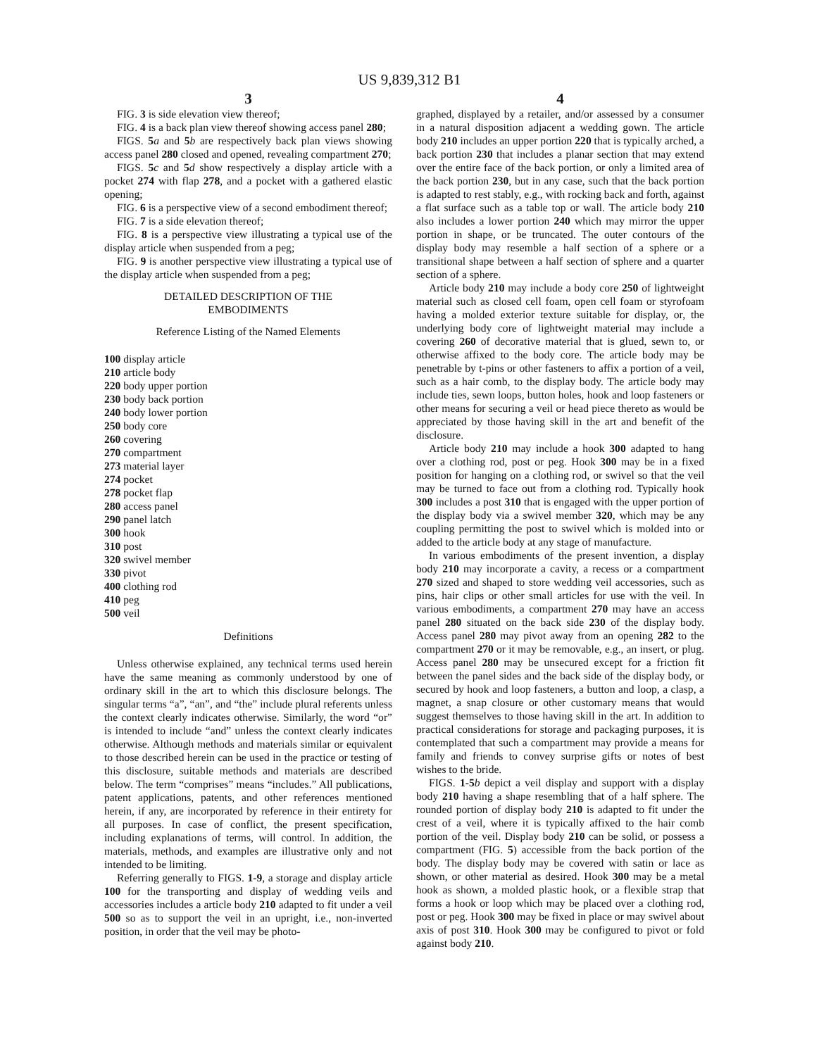US 9,839,312 B1
3
FIG. 3 is side elevation view thereof;
FIG. 4 is a back plan view thereof showing access panel 280;
FIGS. 5 a and 5 b are respectively back plan views showing access panel 280 closed and opened, revealing compartment 270;
FIGS. 5 c and 5 d show respectively a display article with a pocket 274 with flap 278, and a pocket with a gathered elastic opening;
FIG. 6 is a perspective view of a second embodiment thereof;
FIG. 7 is a side elevation thereof;
FIG. 8 is a perspective view illustrating a typical use of the display article when suspended from a peg;
FIG. 9 is another perspective view illustrating a typical use of the display article when suspended from a peg;
DETAILED DESCRIPTION OF THE
EMBODIMENTS
Reference Listing of the Named Elements
100 display article
210 article body
220 body upper portion
230 body back portion
240 body lower portion
250 body core
260 covering
270 compartment
273 material layer
274 pocket
278 pocket flap
280 access panel
290 panel latch
300 hook
310 post
320 swivel member
330 pivot
400 clothing rod
410 peg
500 veil
Definitions
Unless otherwise explained, any technical terms used herein have the same meaning as commonly understood by one of ordinary skill in the art to which this disclosure belongs. The singular terms “a”, “an”, and “the” include plural referents unless the context clearly indicates otherwise. Similarly, the word “or” is intended to include “and” unless the context clearly indicates otherwise. Although methods and materials similar or equivalent to those described herein can be used in the practice or testing of this disclosure, suitable methods and materials are described below. The term “comprises” means “includes.” All publications, patent applications, patents, and other references mentioned herein, if any, are incorporated by reference in their entirety for all purposes. In case of conflict, the present specification, including explanations of terms, will control. In addition, the materials, methods, and examples are illustrative only and not intended to be limiting.
Referring generally to FIGS. 1-9, a storage and display article 100 for the transporting and display of wedding veils and accessories includes a article body 210 adapted to fit under a veil 500 so as to support the veil in an upright, i.e., non-inverted position, in order that the veil may be photo-
4
graphed, displayed by a retailer, and/or assessed by a consumer in a natural disposition adjacent a wedding gown. The article body 210 includes an upper portion 220 that is typically arched, a back portion 230 that includes a planar section that may extend over the entire face of the back portion, or only a limited area of the back portion 230, but in any case, such that the back portion is adapted to rest stably, e.g., with rocking back and forth, against a flat surface such as a table top or wall. The article body 210 also includes a lower portion 240 which may mirror the upper portion in shape, or be truncated. The outer contours of the display body may resemble a half section of a sphere or a transitional shape between a half section of sphere and a quarter section of a sphere.
Article body 210 may include a body core 250 of lightweight material such as closed cell foam, open cell foam or styrofoam having a molded exterior texture suitable for display, or, the underlying body core of lightweight material may include a covering 260 of decorative material that is glued, sewn to, or otherwise affixed to the body core. The article body may be penetrable by t-pins or other fasteners to affix a portion of a veil, such as a hair comb, to the display body. The article body may include ties, sewn loops, button holes, hook and loop fasteners or other means for securing a veil or head piece thereto as would be appreciated by those having skill in the art and benefit of the disclosure.
Article body 210 may include a hook 300 adapted to hang over a clothing rod, post or peg. Hook 300 may be in a fixed position for hanging on a clothing rod, or swivel so that the veil may be turned to face out from a clothing rod. Typically hook 300 includes a post 310 that is engaged with the upper portion of the display body via a swivel member 320, which may be any coupling permitting the post to swivel which is molded into or added to the article body at any stage of manufacture.
In various embodiments of the present invention, a display body 210 may incorporate a cavity, a recess or a compartment 270 sized and shaped to store wedding veil accessories, such as pins, hair clips or other small articles for use with the veil. In various embodiments, a compartment 270 may have an access panel 280 situated on the back side 230 of the display body. Access panel 280 may pivot away from an opening 282 to the compartment 270 or it may be removable, e.g., an insert, or plug. Access panel 280 may be unsecured except for a friction fit between the panel sides and the back side of the display body, or secured by hook and loop fasteners, a button and loop, a clasp, a magnet, a snap closure or other customary means that would suggest themselves to those having skill in the art. In addition to practical considerations for storage and packaging purposes, it is contemplated that such a compartment may provide a means for family and friends to convey surprise gifts or notes of best wishes to the bride.
FIGS. 1-5 b depict a veil display and support with a display body 210 having a shape resembling that of a half sphere. The rounded portion of display body 210 is adapted to fit under the crest of a veil, where it is typically affixed to the hair comb portion of the veil. Display body 210 can be solid, or possess a compartment (FIG. 5) accessible from the back portion of the body. The display body may be covered with satin or lace as shown, or other material as desired. Hook 300 may be a metal hook as shown, a molded plastic hook, or a flexible strap that forms a hook or loop which may be placed over a clothing rod, post or peg. Hook 300 may be fixed in place or may swivel about axis of post 310. Hook 300 may be configured to pivot or fold against body 210.